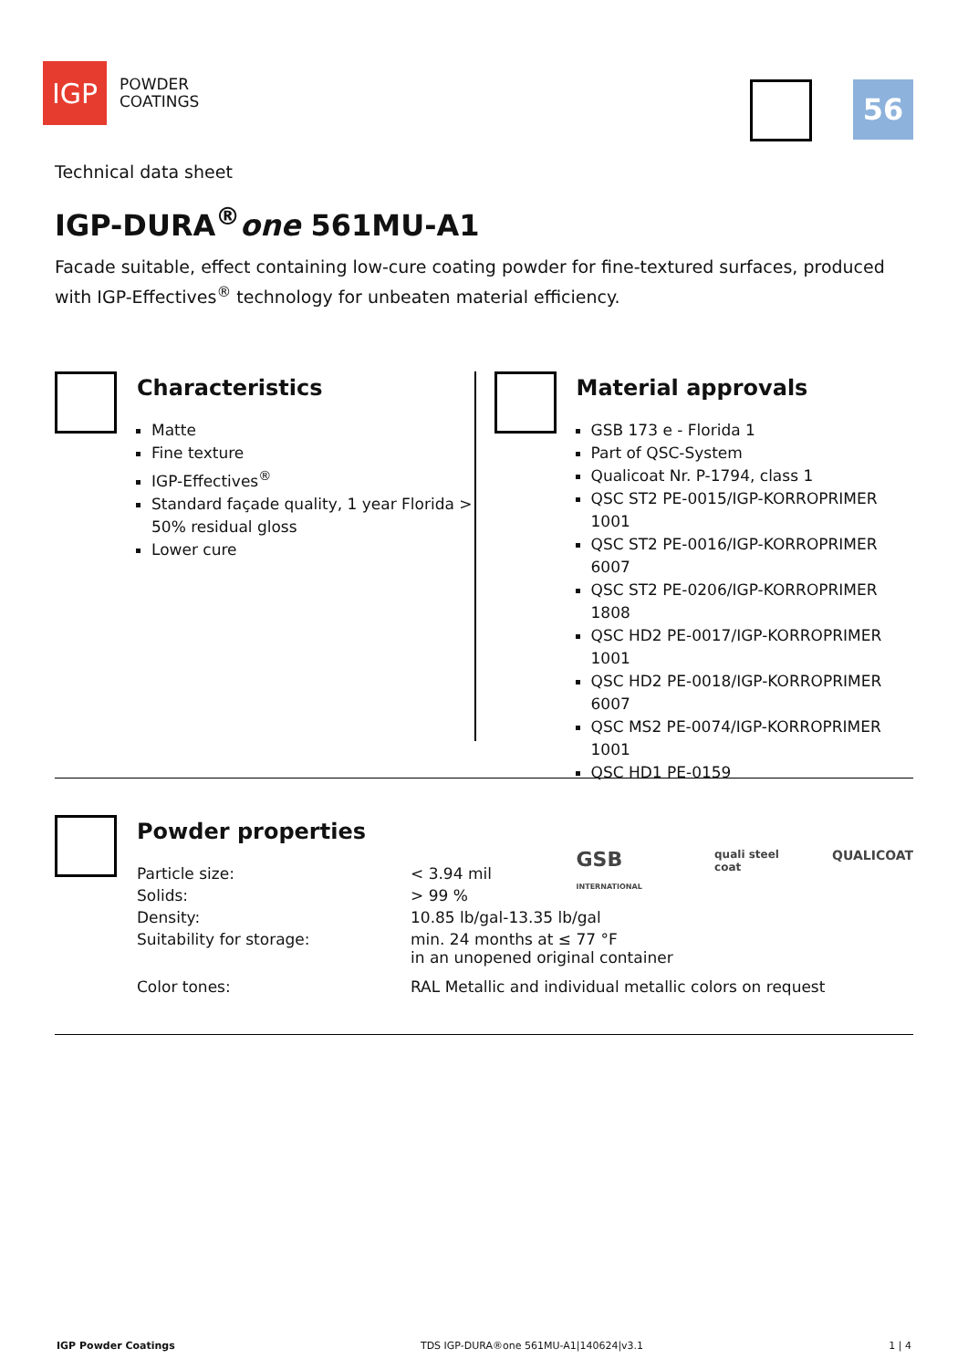IGP
POWDER
COATINGS
56
Technical data sheet
IGP-DURA<sup>®</sup>one 561MU-A1
Facade suitable, effect containing low-cure coating powder for fine-textured surfaces, produced with IGP-Effectives<sup>®</sup> technology for unbeaten material efficiency.
Characteristics
Matte
Fine texture
IGP-Effectives<sup>®</sup>
Standard façade quality, 1 year Florida > 50% residual gloss
Lower cure
Material approvals
GSB 173 e - Florida 1
Part of QSC-System
Qualicoat Nr. P-1794, class 1
QSC ST2 PE-0015/IGP-KORROPRIMER 1001
QSC ST2 PE-0016/IGP-KORROPRIMER 6007
QSC ST2 PE-0206/IGP-KORROPRIMER 1808
QSC HD2 PE-0017/IGP-KORROPRIMER 1001
QSC HD2 PE-0018/IGP-KORROPRIMER 6007
QSC MS2 PE-0074/IGP-KORROPRIMER 1001
QSC HD1 PE-0159
GSB INTERNATIONAL quali steel coat QUALICOAT
Powder properties
| Particle size: | < 3.94 mil |
| Solids: | > 99 % |
| Density: | 10.85 lb/gal-13.35 lb/gal |
| Suitability for storage: | min. 24 months at ≤ 77 °F in an unopened original container |
| Color tones: | RAL Metallic and individual metallic colors on request |
IGP Powder Coatings TDS IGP-DURA®one 561MU-A1|140624|v3.1 1 | 4